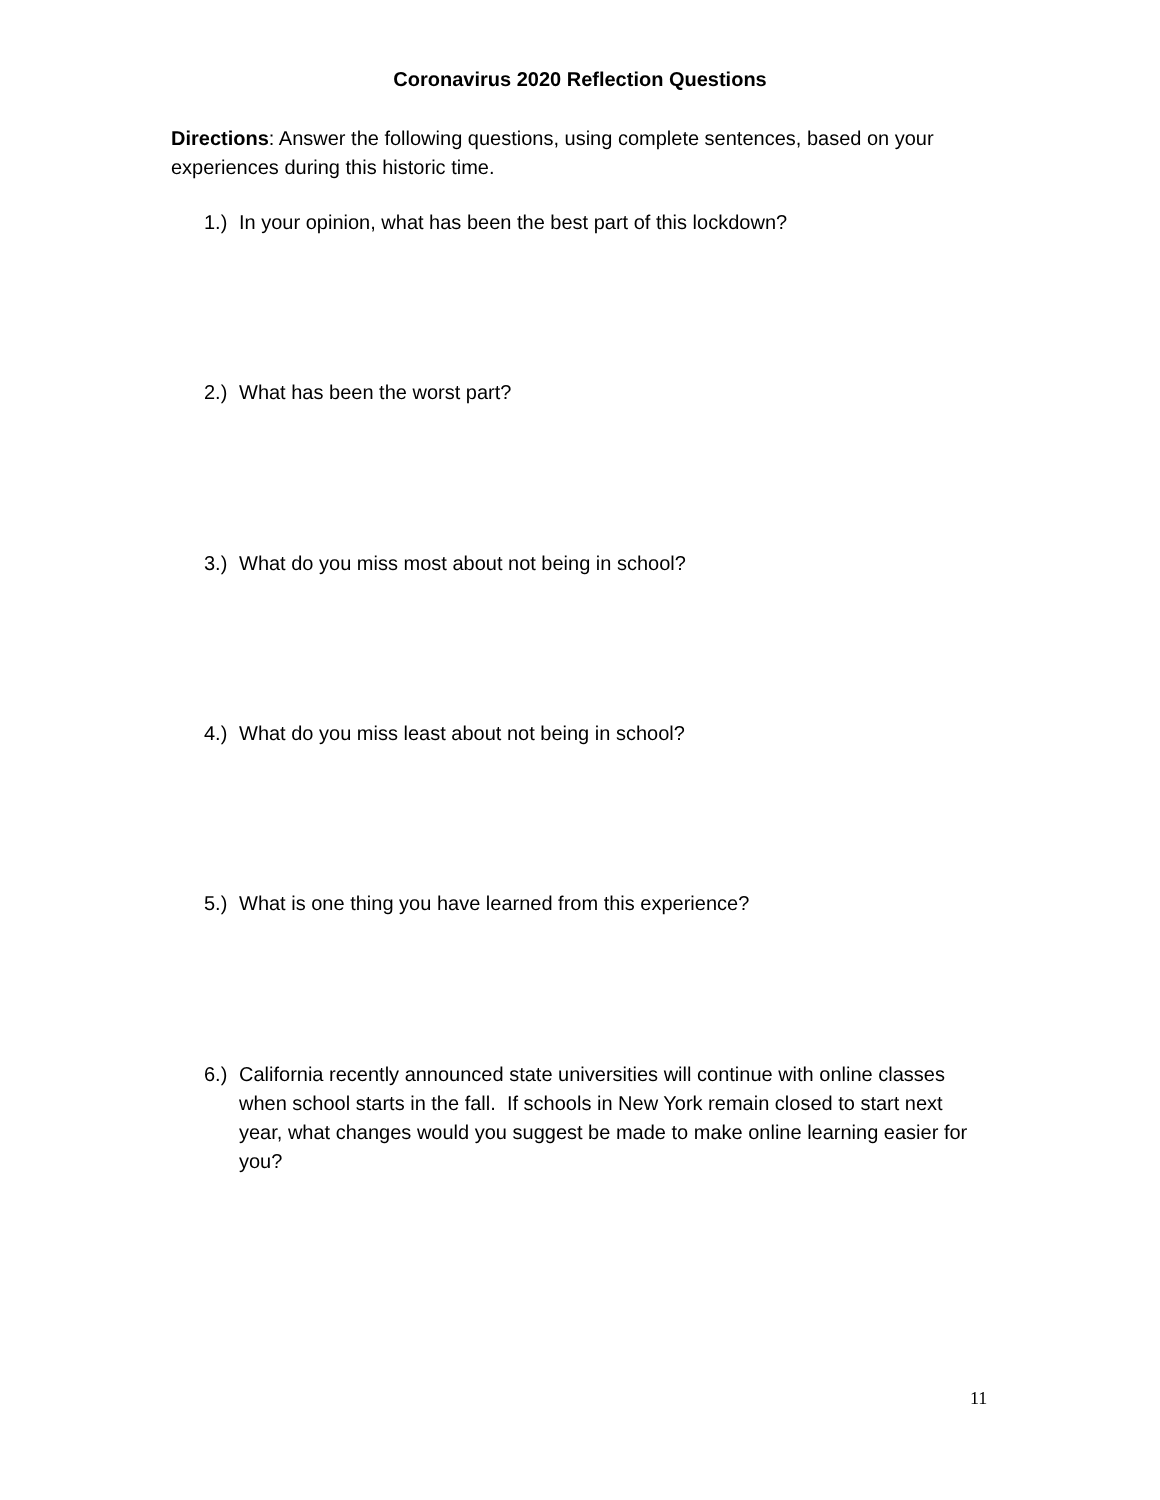Coronavirus 2020 Reflection Questions
Directions: Answer the following questions, using complete sentences, based on your experiences during this historic time.
1.) In your opinion, what has been the best part of this lockdown?
2.) What has been the worst part?
3.) What do you miss most about not being in school?
4.) What do you miss least about not being in school?
5.) What is one thing you have learned from this experience?
6.) California recently announced state universities will continue with online classes when school starts in the fall. If schools in New York remain closed to start next year, what changes would you suggest be made to make online learning easier for you?
11